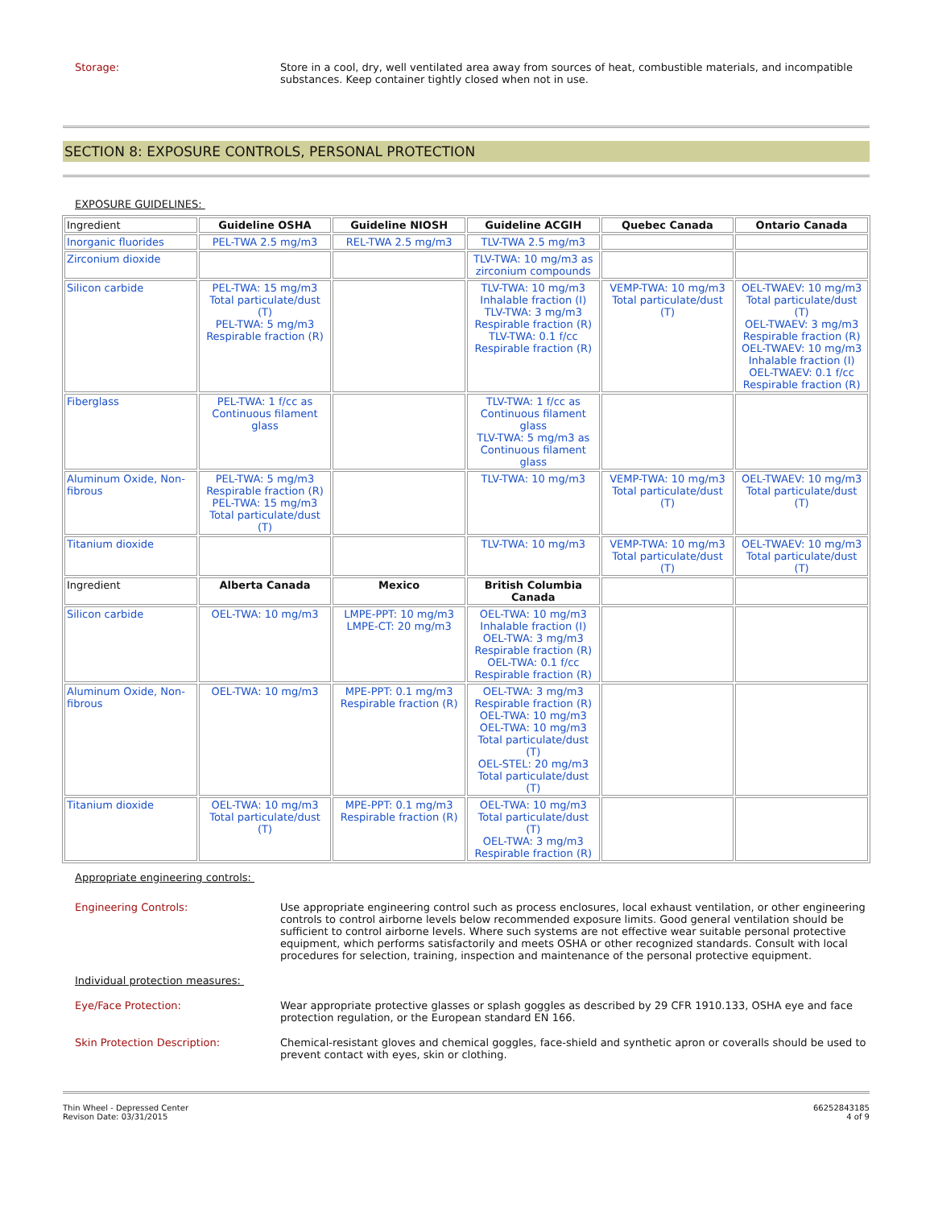Storage:
Store in a cool, dry, well ventilated area away from sources of heat, combustible materials, and incompatible substances. Keep container tightly closed when not in use.
SECTION 8: EXPOSURE CONTROLS, PERSONAL PROTECTION
EXPOSURE GUIDELINES:
| Ingredient | Guideline OSHA | Guideline NIOSH | Guideline ACGIH | Quebec Canada | Ontario Canada |
| --- | --- | --- | --- | --- | --- |
| Inorganic fluorides | PEL-TWA 2.5 mg/m3 | REL-TWA 2.5 mg/m3 | TLV-TWA 2.5 mg/m3 | | |
| Zirconium dioxide | | | TLV-TWA: 10 mg/m3 as zirconium compounds | | |
| Silicon carbide | PEL-TWA: 15 mg/m3 Total particulate/dust (T) PEL-TWA: 5 mg/m3 Respirable fraction (R) | | TLV-TWA: 10 mg/m3 Inhalable fraction (I) TLV-TWA: 3 mg/m3 Respirable fraction (R) TLV-TWA: 0.1 f/cc Respirable fraction (R) | VEMP-TWA: 10 mg/m3 Total particulate/dust (T) | OEL-TWAEV: 10 mg/m3 Total particulate/dust (T) OEL-TWAEV: 3 mg/m3 Respirable fraction (R) OEL-TWAEV: 10 mg/m3 Inhalable fraction (I) OEL-TWAEV: 0.1 f/cc Respirable fraction (R) |
| Fiberglass | PEL-TWA: 1 f/cc as Continuous filament glass | | TLV-TWA: 1 f/cc as Continuous filament glass TLV-TWA: 5 mg/m3 as Continuous filament glass | | |
| Aluminum Oxide, Non-fibrous | PEL-TWA: 5 mg/m3 Respirable fraction (R) PEL-TWA: 15 mg/m3 Total particulate/dust (T) | | TLV-TWA: 10 mg/m3 | VEMP-TWA: 10 mg/m3 Total particulate/dust (T) | OEL-TWAEV: 10 mg/m3 Total particulate/dust (T) |
| Titanium dioxide | | | TLV-TWA: 10 mg/m3 | VEMP-TWA: 10 mg/m3 Total particulate/dust (T) | OEL-TWAEV: 10 mg/m3 Total particulate/dust (T) |
| Ingredient | Alberta Canada | Mexico | British Columbia Canada | | |
| Silicon carbide | OEL-TWA: 10 mg/m3 | LMPE-PPT: 10 mg/m3 LMPE-CT: 20 mg/m3 | OEL-TWA: 10 mg/m3 Inhalable fraction (I) OEL-TWA: 3 mg/m3 Respirable fraction (R) OEL-TWA: 0.1 f/cc Respirable fraction (R) | | |
| Aluminum Oxide, Non-fibrous | OEL-TWA: 10 mg/m3 | MPE-PPT: 0.1 mg/m3 Respirable fraction (R) | OEL-TWA: 3 mg/m3 Respirable fraction (R) OEL-TWA: 10 mg/m3 OEL-TWA: 10 mg/m3 Total particulate/dust (T) OEL-STEL: 20 mg/m3 Total particulate/dust (T) | | |
| Titanium dioxide | OEL-TWA: 10 mg/m3 Total particulate/dust (T) | MPE-PPT: 0.1 mg/m3 Respirable fraction (R) | OEL-TWA: 10 mg/m3 Total particulate/dust (T) OEL-TWA: 3 mg/m3 Respirable fraction (R) | | |
Appropriate engineering controls:
Engineering Controls:
Use appropriate engineering control such as process enclosures, local exhaust ventilation, or other engineering controls to control airborne levels below recommended exposure limits. Good general ventilation should be sufficient to control airborne levels. Where such systems are not effective wear suitable personal protective equipment, which performs satisfactorily and meets OSHA or other recognized standards. Consult with local procedures for selection, training, inspection and maintenance of the personal protective equipment.
Individual protection measures:
Eye/Face Protection:
Wear appropriate protective glasses or splash goggles as described by 29 CFR 1910.133, OSHA eye and face protection regulation, or the European standard EN 166.
Skin Protection Description:
Chemical-resistant gloves and chemical goggles, face-shield and synthetic apron or coveralls should be used to prevent contact with eyes, skin or clothing.
Thin Wheel - Depressed Center
Revison Date: 03/31/2015
66252843185
4 of 9